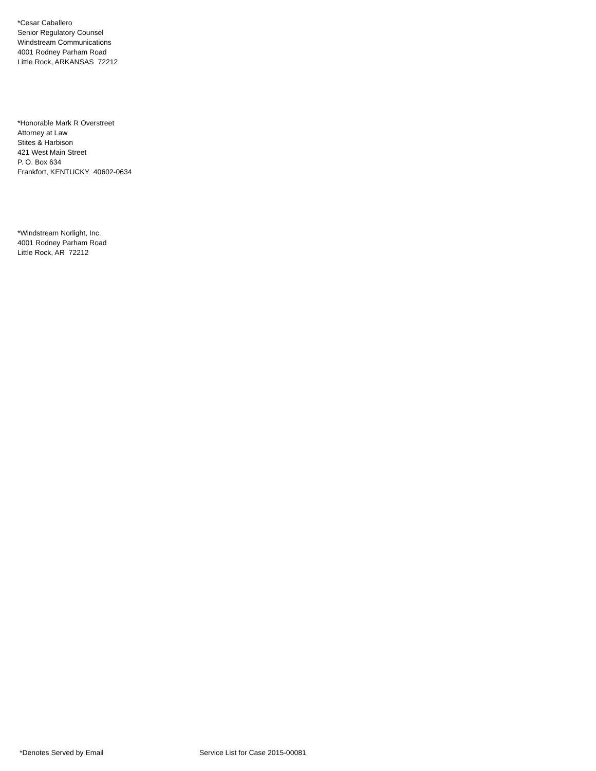*Cesar Caballero
Senior Regulatory Counsel
Windstream Communications
4001 Rodney Parham Road
Little Rock, ARKANSAS 72212
*Honorable Mark R Overstreet
Attorney at Law
Stites & Harbison
421 West Main Street
P. O. Box 634
Frankfort, KENTUCKY 40602-0634
*Windstream Norlight, Inc.
4001 Rodney Parham Road
Little Rock, AR 72212
*Denotes Served by Email Service List for Case 2015-00081